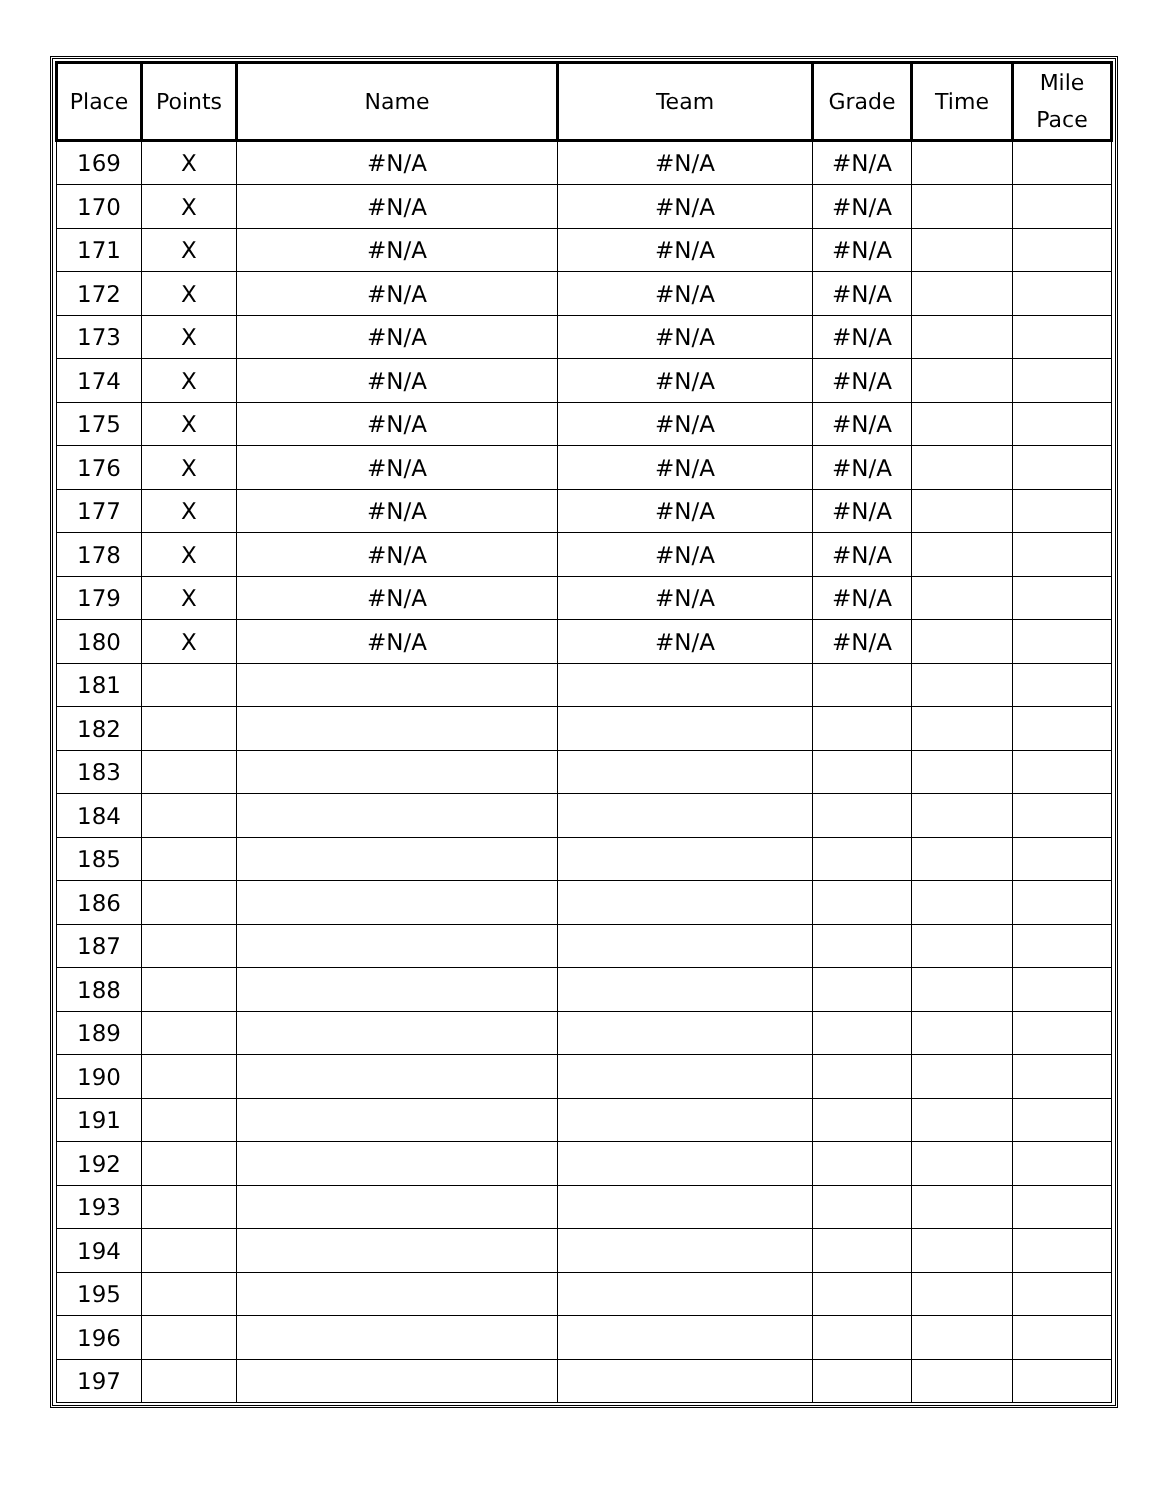| Place | Points | Name | Team | Grade | Time | Mile Pace |
| --- | --- | --- | --- | --- | --- | --- |
| 169 | X | #N/A | #N/A | #N/A | | |
| 170 | X | #N/A | #N/A | #N/A | | |
| 171 | X | #N/A | #N/A | #N/A | | |
| 172 | X | #N/A | #N/A | #N/A | | |
| 173 | X | #N/A | #N/A | #N/A | | |
| 174 | X | #N/A | #N/A | #N/A | | |
| 175 | X | #N/A | #N/A | #N/A | | |
| 176 | X | #N/A | #N/A | #N/A | | |
| 177 | X | #N/A | #N/A | #N/A | | |
| 178 | X | #N/A | #N/A | #N/A | | |
| 179 | X | #N/A | #N/A | #N/A | | |
| 180 | X | #N/A | #N/A | #N/A | | |
| 181 | | | | | | |
| 182 | | | | | | |
| 183 | | | | | | |
| 184 | | | | | | |
| 185 | | | | | | |
| 186 | | | | | | |
| 187 | | | | | | |
| 188 | | | | | | |
| 189 | | | | | | |
| 190 | | | | | | |
| 191 | | | | | | |
| 192 | | | | | | |
| 193 | | | | | | |
| 194 | | | | | | |
| 195 | | | | | | |
| 196 | | | | | | |
| 197 | | | | | | |